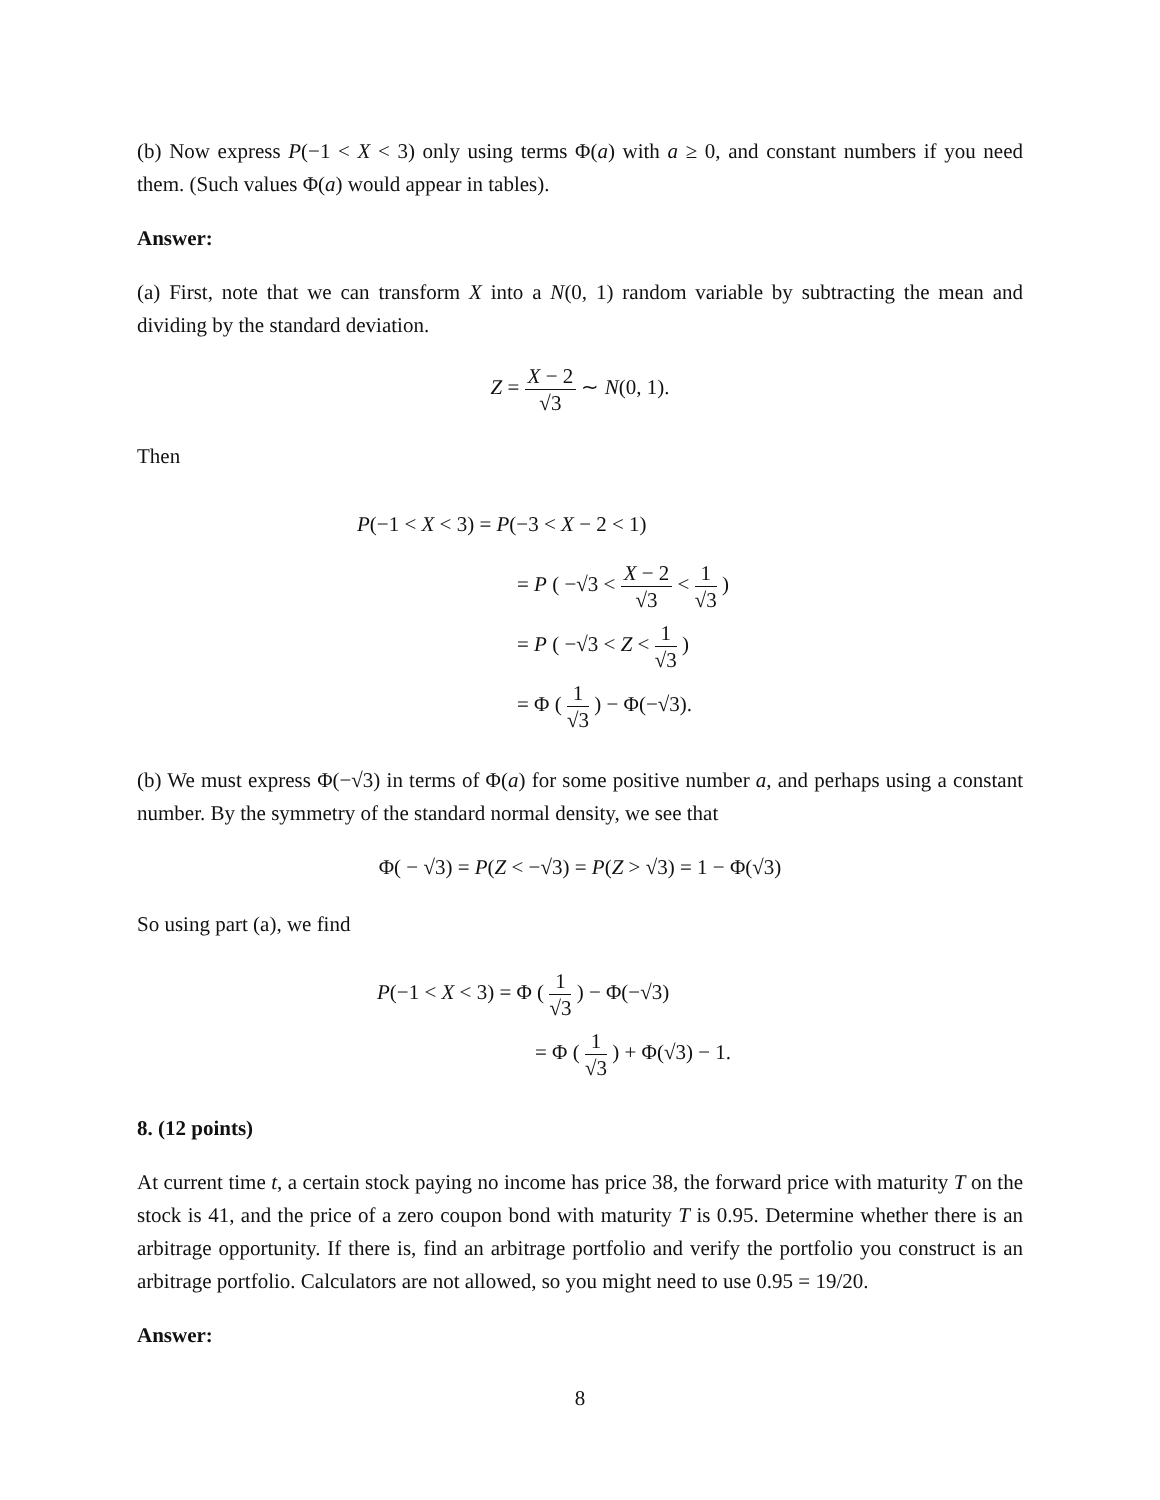(b) Now express P(−1 < X < 3) only using terms Φ(a) with a ≥ 0, and constant numbers if you need them. (Such values Φ(a) would appear in tables).
Answer:
(a) First, note that we can transform X into a N(0, 1) random variable by subtracting the mean and dividing by the standard deviation.
Z = X − 2 √3 ∼ N(0, 1).
Then
P(−1 < X < 3) = P(−3 < X − 2 < 1)
= P ( −√3 < X − 2 √3 < 1 √3 )
= P ( −√3 < Z < 1 √3 )
= Φ ( 1 √3 ) − Φ(−√3).
(b) We must express Φ(−√3) in terms of Φ(a) for some positive number a, and perhaps using a constant number. By the symmetry of the standard normal density, we see that
Φ( − √3) = P(Z < −√3) = P(Z > √3) = 1 − Φ(√3)
So using part (a), we find
P(−1 < X < 3) = Φ ( 1 √3 ) − Φ(−√3)
= Φ ( 1 √3 ) + Φ(√3) − 1.
8. (12 points)
At current time t, a certain stock paying no income has price 38, the forward price with maturity T on the stock is 41, and the price of a zero coupon bond with maturity T is 0.95. Determine whether there is an arbitrage opportunity. If there is, find an arbitrage portfolio and verify the portfolio you construct is an arbitrage portfolio. Calculators are not allowed, so you might need to use 0.95 = 19/20.
Answer:
8